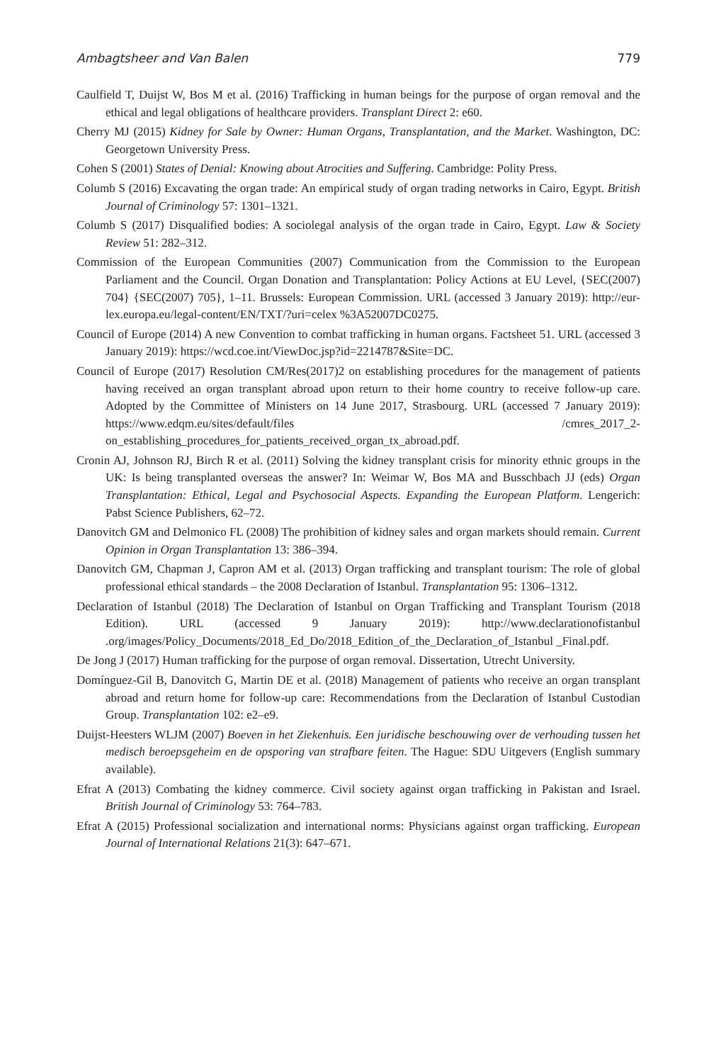Ambagtsheer and Van Balen 779
Caulfield T, Duijst W, Bos M et al. (2016) Trafficking in human beings for the purpose of organ removal and the ethical and legal obligations of healthcare providers. Transplant Direct 2: e60.
Cherry MJ (2015) Kidney for Sale by Owner: Human Organs, Transplantation, and the Market. Washington, DC: Georgetown University Press.
Cohen S (2001) States of Denial: Knowing about Atrocities and Suffering. Cambridge: Polity Press.
Columb S (2016) Excavating the organ trade: An empirical study of organ trading networks in Cairo, Egypt. British Journal of Criminology 57: 1301–1321.
Columb S (2017) Disqualified bodies: A sociolegal analysis of the organ trade in Cairo, Egypt. Law & Society Review 51: 282–312.
Commission of the European Communities (2007) Communication from the Commission to the European Parliament and the Council. Organ Donation and Transplantation: Policy Actions at EU Level, {SEC(2007) 704} {SEC(2007) 705}, 1–11. Brussels: European Commission. URL (accessed 3 January 2019): http://eur-lex.europa.eu/legal-content/EN/TXT/?uri=celex %3A52007DC0275.
Council of Europe (2014) A new Convention to combat trafficking in human organs. Factsheet 51. URL (accessed 3 January 2019): https://wcd.coe.int/ViewDoc.jsp?id=2214787&Site=DC.
Council of Europe (2017) Resolution CM/Res(2017)2 on establishing procedures for the management of patients having received an organ transplant abroad upon return to their home country to receive follow-up care. Adopted by the Committee of Ministers on 14 June 2017, Strasbourg. URL (accessed 7 January 2019): https://www.edqm.eu/sites/default/files /cmres_2017_2-on_establishing_procedures_for_patients_received_organ_tx_abroad.pdf.
Cronin AJ, Johnson RJ, Birch R et al. (2011) Solving the kidney transplant crisis for minority ethnic groups in the UK: Is being transplanted overseas the answer? In: Weimar W, Bos MA and Busschbach JJ (eds) Organ Transplantation: Ethical, Legal and Psychosocial Aspects. Expanding the European Platform. Lengerich: Pabst Science Publishers, 62–72.
Danovitch GM and Delmonico FL (2008) The prohibition of kidney sales and organ markets should remain. Current Opinion in Organ Transplantation 13: 386–394.
Danovitch GM, Chapman J, Capron AM et al. (2013) Organ trafficking and transplant tourism: The role of global professional ethical standards – the 2008 Declaration of Istanbul. Transplantation 95: 1306–1312.
Declaration of Istanbul (2018) The Declaration of Istanbul on Organ Trafficking and Transplant Tourism (2018 Edition). URL (accessed 9 January 2019): http://www.declarationofistanbul .org/images/Policy_Documents/2018_Ed_Do/2018_Edition_of_the_Declaration_of_Istanbul _Final.pdf.
De Jong J (2017) Human trafficking for the purpose of organ removal. Dissertation, Utrecht University.
Domínguez-Gil B, Danovitch G, Martin DE et al. (2018) Management of patients who receive an organ transplant abroad and return home for follow-up care: Recommendations from the Declaration of Istanbul Custodian Group. Transplantation 102: e2–e9.
Duijst-Heesters WLJM (2007) Boeven in het Ziekenhuis. Een juridische beschouwing over de verhouding tussen het medisch beroepsgeheim en de opsporing van strafbare feiten. The Hague: SDU Uitgevers (English summary available).
Efrat A (2013) Combating the kidney commerce. Civil society against organ trafficking in Pakistan and Israel. British Journal of Criminology 53: 764–783.
Efrat A (2015) Professional socialization and international norms: Physicians against organ trafficking. European Journal of International Relations 21(3): 647–671.